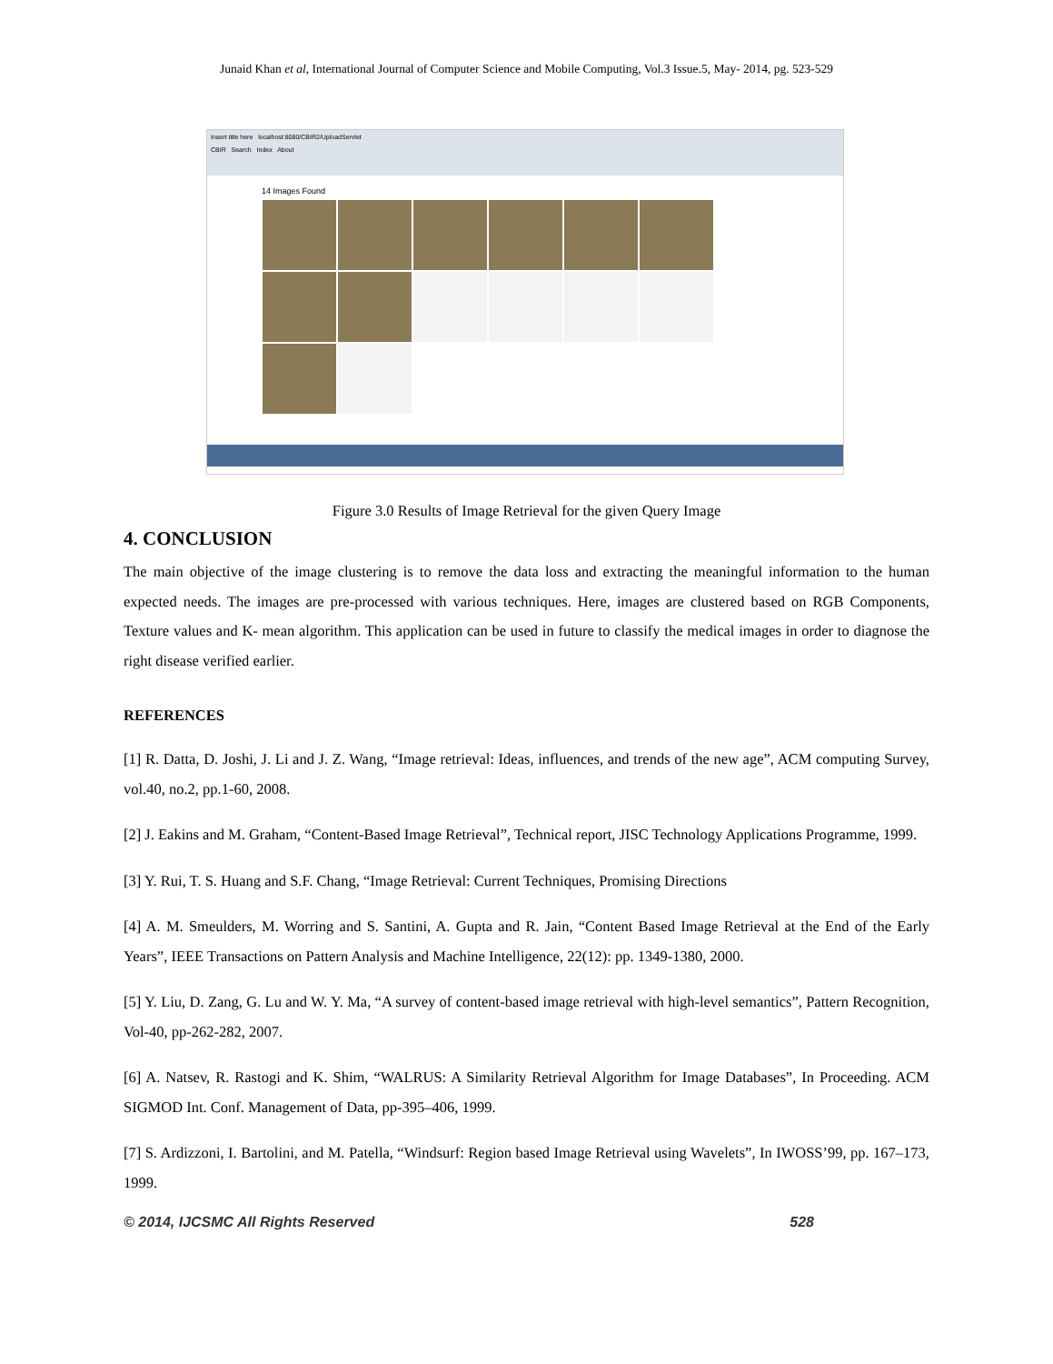Junaid Khan et al, International Journal of Computer Science and Mobile Computing, Vol.3 Issue.5, May- 2014, pg. 523-529
Insert title here localhost:8080/CBIR2/UploadServlet
CBIR Search Index About
14 Images Found
Figure 3.0 Results of Image Retrieval for the given Query Image
4. CONCLUSION
The main objective of the image clustering is to remove the data loss and extracting the meaningful information to the human expected needs. The images are pre-processed with various techniques. Here, images are clustered based on RGB Components, Texture values and K- mean algorithm. This application can be used in future to classify the medical images in order to diagnose the right disease verified earlier.
REFERENCES
[1] R. Datta, D. Joshi, J. Li and J. Z. Wang, “Image retrieval: Ideas, influences, and trends of the new age”, ACM computing Survey, vol.40, no.2, pp.1-60, 2008.
[2] J. Eakins and M. Graham, “Content-Based Image Retrieval”, Technical report, JISC Technology Applications Programme, 1999.
[3] Y. Rui, T. S. Huang and S.F. Chang, “Image Retrieval: Current Techniques, Promising Directions
[4] A. M. Smeulders, M. Worring and S. Santini, A. Gupta and R. Jain, “Content Based Image Retrieval at the End of the Early Years”, IEEE Transactions on Pattern Analysis and Machine Intelligence, 22(12): pp. 1349-1380, 2000.
[5] Y. Liu, D. Zang, G. Lu and W. Y. Ma, “A survey of content-based image retrieval with high-level semantics”, Pattern Recognition, Vol-40, pp-262-282, 2007.
[6] A. Natsev, R. Rastogi and K. Shim, “WALRUS: A Similarity Retrieval Algorithm for Image Databases”, In Proceeding. ACM SIGMOD Int. Conf. Management of Data, pp-395–406, 1999.
[7] S. Ardizzoni, I. Bartolini, and M. Patella, “Windsurf: Region based Image Retrieval using Wavelets”, In IWOSS’99, pp. 167–173, 1999.
© 2014, IJCSMC All Rights Reserved 528